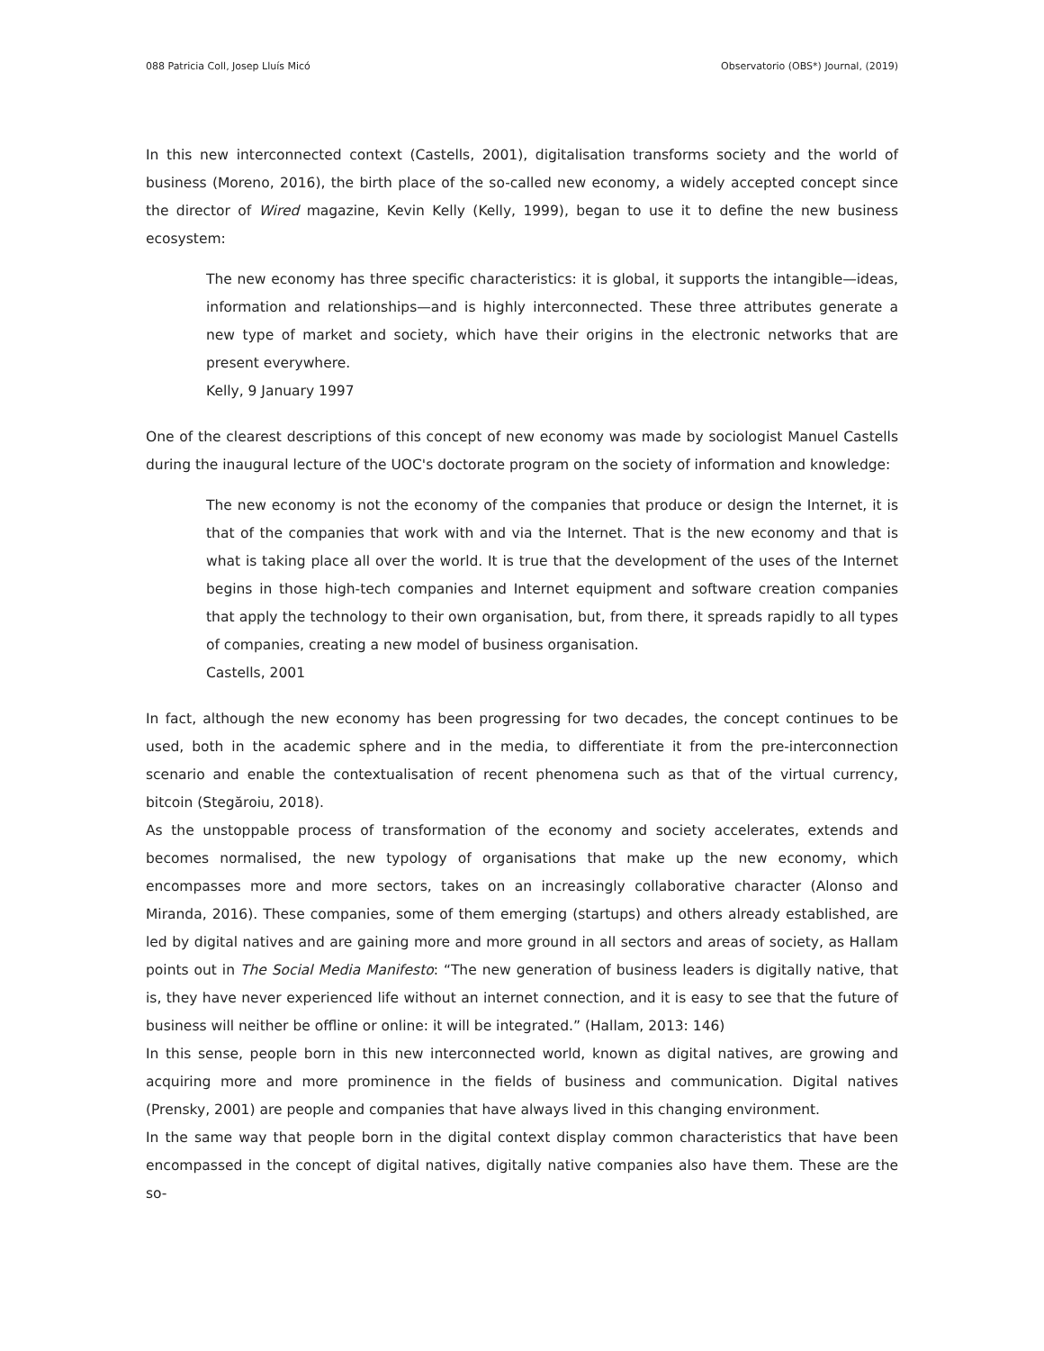088 Patricia Coll, Josep Lluís Micó Observatorio (OBS*) Journal, (2019)
In this new interconnected context (Castells, 2001), digitalisation transforms society and the world of business (Moreno, 2016), the birth place of the so-called new economy, a widely accepted concept since the director of Wired magazine, Kevin Kelly (Kelly, 1999), began to use it to define the new business ecosystem:
The new economy has three specific characteristics: it is global, it supports the intangible—ideas, information and relationships—and is highly interconnected. These three attributes generate a new type of market and society, which have their origins in the electronic networks that are present everywhere.
Kelly, 9 January 1997
One of the clearest descriptions of this concept of new economy was made by sociologist Manuel Castells during the inaugural lecture of the UOC's doctorate program on the society of information and knowledge:
The new economy is not the economy of the companies that produce or design the Internet, it is that of the companies that work with and via the Internet. That is the new economy and that is what is taking place all over the world. It is true that the development of the uses of the Internet begins in those high-tech companies and Internet equipment and software creation companies that apply the technology to their own organisation, but, from there, it spreads rapidly to all types of companies, creating a new model of business organisation.
Castells, 2001
In fact, although the new economy has been progressing for two decades, the concept continues to be used, both in the academic sphere and in the media, to differentiate it from the pre-interconnection scenario and enable the contextualisation of recent phenomena such as that of the virtual currency, bitcoin (Stegăroiu, 2018).
As the unstoppable process of transformation of the economy and society accelerates, extends and becomes normalised, the new typology of organisations that make up the new economy, which encompasses more and more sectors, takes on an increasingly collaborative character (Alonso and Miranda, 2016). These companies, some of them emerging (startups) and others already established, are led by digital natives and are gaining more and more ground in all sectors and areas of society, as Hallam points out in The Social Media Manifesto: “The new generation of business leaders is digitally native, that is, they have never experienced life without an internet connection, and it is easy to see that the future of business will neither be offline or online: it will be integrated.” (Hallam, 2013: 146)
In this sense, people born in this new interconnected world, known as digital natives, are growing and acquiring more and more prominence in the fields of business and communication. Digital natives (Prensky, 2001) are people and companies that have always lived in this changing environment.
In the same way that people born in the digital context display common characteristics that have been encompassed in the concept of digital natives, digitally native companies also have them. These are the so-